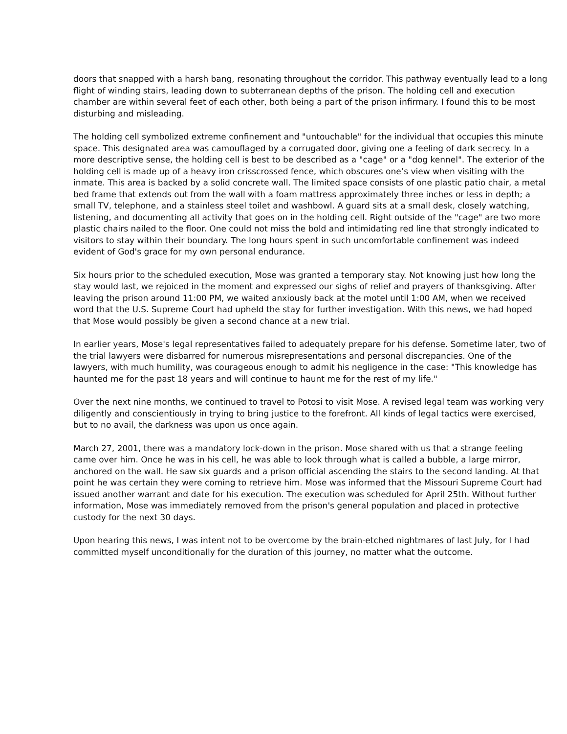doors that snapped with a harsh bang, resonating throughout the corridor. This pathway eventually lead to a long flight of winding stairs, leading down to subterranean depths of the prison. The holding cell and execution chamber are within several feet of each other, both being a part of the prison infirmary. I found this to be most disturbing and misleading.
The holding cell symbolized extreme confinement and "untouchable" for the individual that occupies this minute space. This designated area was camouflaged by a corrugated door, giving one a feeling of dark secrecy. In a more descriptive sense, the holding cell is best to be described as a "cage" or a "dog kennel". The exterior of the holding cell is made up of a heavy iron crisscrossed fence, which obscures one’s view when visiting with the inmate. This area is backed by a solid concrete wall. The limited space consists of one plastic patio chair, a metal bed frame that extends out from the wall with a foam mattress approximately three inches or less in depth; a small TV, telephone, and a stainless steel toilet and washbowl. A guard sits at a small desk, closely watching, listening, and documenting all activity that goes on in the holding cell. Right outside of the "cage" are two more plastic chairs nailed to the floor. One could not miss the bold and intimidating red line that strongly indicated to visitors to stay within their boundary. The long hours spent in such uncomfortable confinement was indeed evident of God's grace for my own personal endurance.
Six hours prior to the scheduled execution, Mose was granted a temporary stay. Not knowing just how long the stay would last, we rejoiced in the moment and expressed our sighs of relief and prayers of thanksgiving. After leaving the prison around 11:00 PM, we waited anxiously back at the motel until 1:00 AM, when we received word that the U.S. Supreme Court had upheld the stay for further investigation. With this news, we had hoped that Mose would possibly be given a second chance at a new trial.
In earlier years, Mose's legal representatives failed to adequately prepare for his defense. Sometime later, two of the trial lawyers were disbarred for numerous misrepresentations and personal discrepancies. One of the lawyers, with much humility, was courageous enough to admit his negligence in the case: "This knowledge has haunted me for the past 18 years and will continue to haunt me for the rest of my life."
Over the next nine months, we continued to travel to Potosi to visit Mose. A revised legal team was working very diligently and conscientiously in trying to bring justice to the forefront. All kinds of legal tactics were exercised, but to no avail, the darkness was upon us once again.
March 27, 2001, there was a mandatory lock-down in the prison. Mose shared with us that a strange feeling came over him. Once he was in his cell, he was able to look through what is called a bubble, a large mirror, anchored on the wall. He saw six guards and a prison official ascending the stairs to the second landing. At that point he was certain they were coming to retrieve him. Mose was informed that the Missouri Supreme Court had issued another warrant and date for his execution. The execution was scheduled for April 25th. Without further information, Mose was immediately removed from the prison's general population and placed in protective custody for the next 30 days.
Upon hearing this news, I was intent not to be overcome by the brain-etched nightmares of last July, for I had committed myself unconditionally for the duration of this journey, no matter what the outcome.